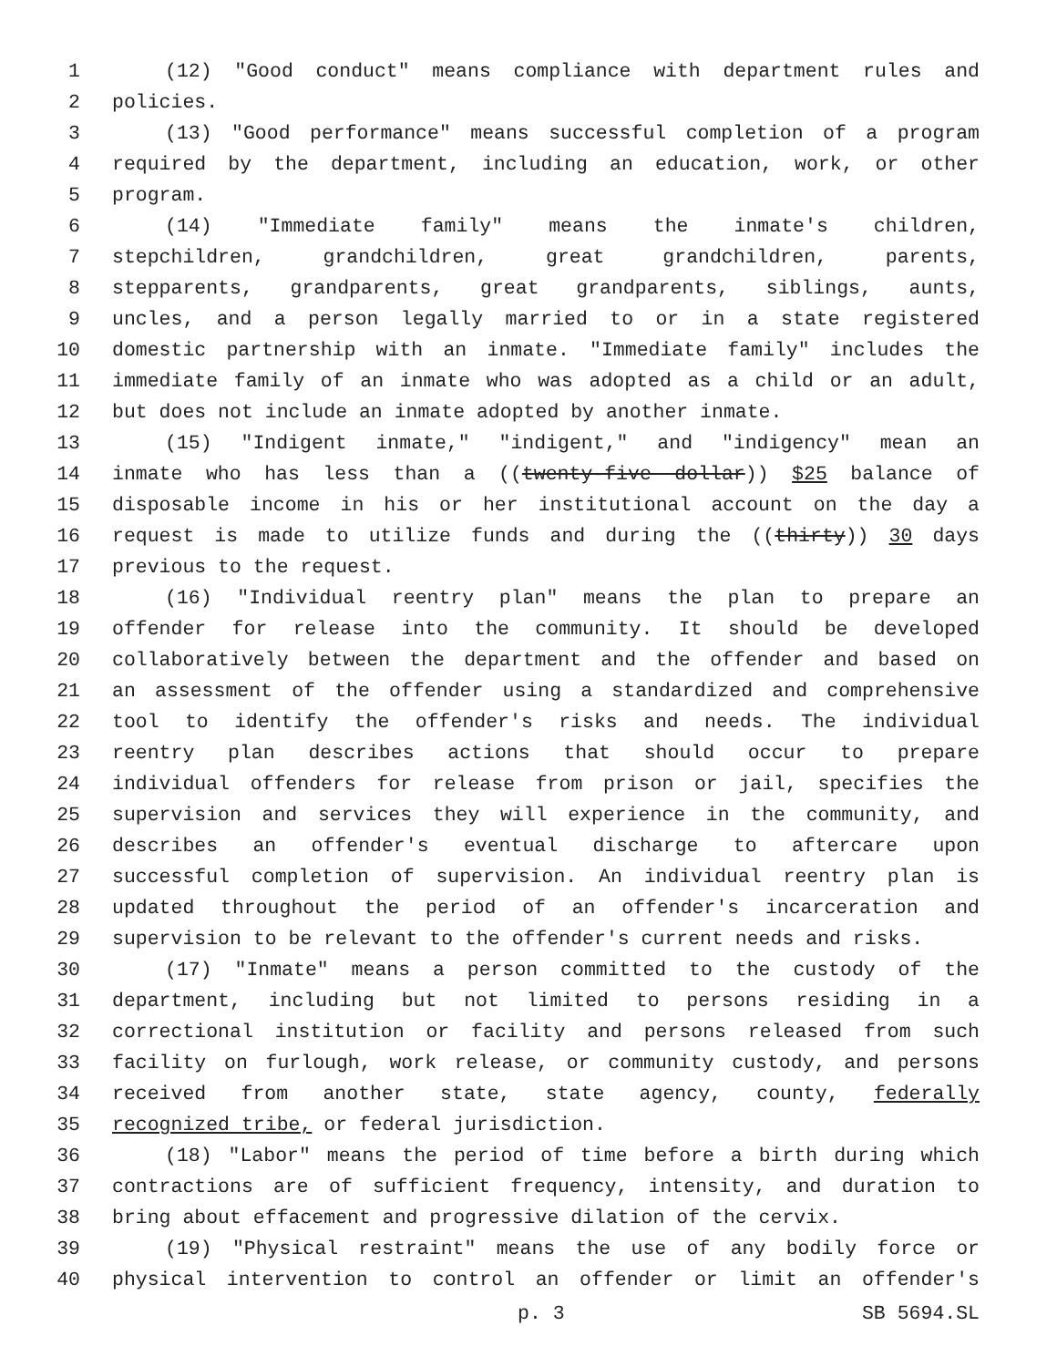1 (12) "Good conduct" means compliance with department rules and
2 policies.
3 (13) "Good performance" means successful completion of a program
4 required by the department, including an education, work, or other
5 program.
6 (14) "Immediate family" means the inmate's children,
7 stepchildren, grandchildren, great grandchildren, parents,
8 stepparents, grandparents, great grandparents, siblings, aunts,
9 uncles, and a person legally married to or in a state registered
10 domestic partnership with an inmate. "Immediate family" includes the
11 immediate family of an inmate who was adopted as a child or an adult,
12 but does not include an inmate adopted by another inmate.
13 (15) "Indigent inmate," "indigent," and "indigency" mean an
14 inmate who has less than a ((twenty-five dollar)) $25 balance of
15 disposable income in his or her institutional account on the day a
16 request is made to utilize funds and during the ((thirty)) 30 days
17 previous to the request.
18 (16) "Individual reentry plan" means the plan to prepare an
19 offender for release into the community. It should be developed
20 collaboratively between the department and the offender and based on
21 an assessment of the offender using a standardized and comprehensive
22 tool to identify the offender's risks and needs. The individual
23 reentry plan describes actions that should occur to prepare
24 individual offenders for release from prison or jail, specifies the
25 supervision and services they will experience in the community, and
26 describes an offender's eventual discharge to aftercare upon
27 successful completion of supervision. An individual reentry plan is
28 updated throughout the period of an offender's incarceration and
29 supervision to be relevant to the offender's current needs and risks.
30 (17) "Inmate" means a person committed to the custody of the
31 department, including but not limited to persons residing in a
32 correctional institution or facility and persons released from such
33 facility on furlough, work release, or community custody, and persons
34 received from another state, state agency, county, federally
35 recognized tribe, or federal jurisdiction.
36 (18) "Labor" means the period of time before a birth during which
37 contractions are of sufficient frequency, intensity, and duration to
38 bring about effacement and progressive dilation of the cervix.
39 (19) "Physical restraint" means the use of any bodily force or
40 physical intervention to control an offender or limit an offender's
p. 3 SB 5694.SL